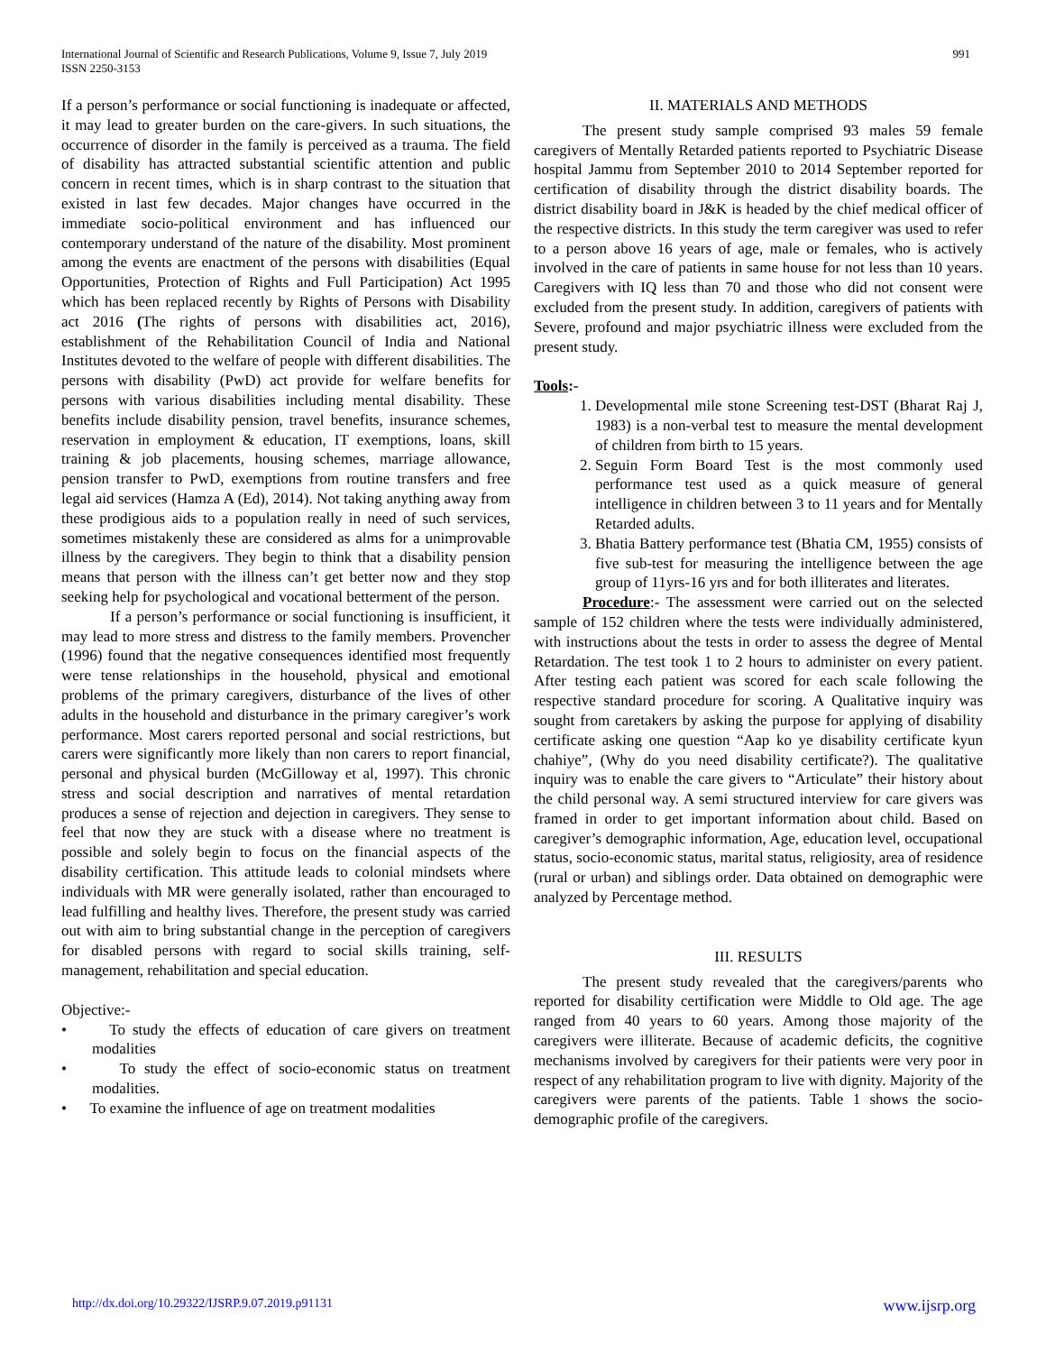International Journal of Scientific and Research Publications, Volume 9, Issue 7, July 2019
ISSN 2250-3153
991
If a person’s performance or social functioning is inadequate or affected, it may lead to greater burden on the care-givers. In such situations, the occurrence of disorder in the family is perceived as a trauma. The field of disability has attracted substantial scientific attention and public concern in recent times, which is in sharp contrast to the situation that existed in last few decades. Major changes have occurred in the immediate socio-political environment and has influenced our contemporary understand of the nature of the disability. Most prominent among the events are enactment of the persons with disabilities (Equal Opportunities, Protection of Rights and Full Participation) Act 1995 which has been replaced recently by Rights of Persons with Disability act 2016 (The rights of persons with disabilities act, 2016), establishment of the Rehabilitation Council of India and National Institutes devoted to the welfare of people with different disabilities. The persons with disability (PwD) act provide for welfare benefits for persons with various disabilities including mental disability. These benefits include disability pension, travel benefits, insurance schemes, reservation in employment & education, IT exemptions, loans, skill training & job placements, housing schemes, marriage allowance, pension transfer to PwD, exemptions from routine transfers and free legal aid services (Hamza A (Ed), 2014). Not taking anything away from these prodigious aids to a population really in need of such services, sometimes mistakenly these are considered as alms for a unimprovable illness by the caregivers. They begin to think that a disability pension means that person with the illness can’t get better now and they stop seeking help for psychological and vocational betterment of the person.
If a person’s performance or social functioning is insufficient, it may lead to more stress and distress to the family members. Provencher (1996) found that the negative consequences identified most frequently were tense relationships in the household, physical and emotional problems of the primary caregivers, disturbance of the lives of other adults in the household and disturbance in the primary caregiver’s work performance. Most carers reported personal and social restrictions, but carers were significantly more likely than non carers to report financial, personal and physical burden (McGilloway et al, 1997). This chronic stress and social description and narratives of mental retardation produces a sense of rejection and dejection in caregivers. They sense to feel that now they are stuck with a disease where no treatment is possible and solely begin to focus on the financial aspects of the disability certification. This attitude leads to colonial mindsets where individuals with MR were generally isolated, rather than encouraged to lead fulfilling and healthy lives. Therefore, the present study was carried out with aim to bring substantial change in the perception of caregivers for disabled persons with regard to social skills training, self-management, rehabilitation and special education.
Objective:-
• To study the effects of education of care givers on treatment modalities
• To study the effect of socio-economic status on treatment modalities.
• To examine the influence of age on treatment modalities
II. MATERIALS AND METHODS
The present study sample comprised 93 males 59 female caregivers of Mentally Retarded patients reported to Psychiatric Disease hospital Jammu from September 2010 to 2014 September reported for certification of disability through the district disability boards. The district disability board in J&K is headed by the chief medical officer of the respective districts. In this study the term caregiver was used to refer to a person above 16 years of age, male or females, who is actively involved in the care of patients in same house for not less than 10 years. Caregivers with IQ less than 70 and those who did not consent were excluded from the present study. In addition, caregivers of patients with Severe, profound and major psychiatric illness were excluded from the present study.
Tools:-
1. Developmental mile stone Screening test-DST (Bharat Raj J, 1983) is a non-verbal test to measure the mental development of children from birth to 15 years.
2. Seguin Form Board Test is the most commonly used performance test used as a quick measure of general intelligence in children between 3 to 11 years and for Mentally Retarded adults.
3. Bhatia Battery performance test (Bhatia CM, 1955) consists of five sub-test for measuring the intelligence between the age group of 11yrs-16 yrs and for both illiterates and literates.
Procedure:- The assessment were carried out on the selected sample of 152 children where the tests were individually administered, with instructions about the tests in order to assess the degree of Mental Retardation. The test took 1 to 2 hours to administer on every patient. After testing each patient was scored for each scale following the respective standard procedure for scoring. A Qualitative inquiry was sought from caretakers by asking the purpose for applying of disability certificate asking one question “Aap ko ye disability certificate kyun chahiye”, (Why do you need disability certificate?). The qualitative inquiry was to enable the care givers to “Articulate” their history about the child personal way. A semi structured interview for care givers was framed in order to get important information about child. Based on caregiver’s demographic information, Age, education level, occupational status, socio-economic status, marital status, religiosity, area of residence (rural or urban) and siblings order. Data obtained on demographic were analyzed by Percentage method.
III. RESULTS
The present study revealed that the caregivers/parents who reported for disability certification were Middle to Old age. The age ranged from 40 years to 60 years. Among those majority of the caregivers were illiterate. Because of academic deficits, the cognitive mechanisms involved by caregivers for their patients were very poor in respect of any rehabilitation program to live with dignity. Majority of the caregivers were parents of the patients. Table 1 shows the socio-demographic profile of the caregivers.
http://dx.doi.org/10.29322/IJSRP.9.07.2019.p91131 www.ijsrp.org